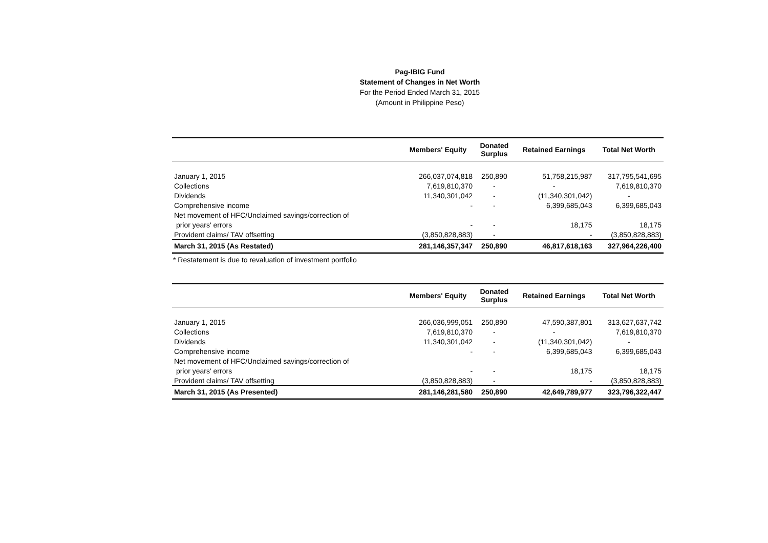Pag-IBIG Fund
Statement of Changes in Net Worth
For the Period Ended March 31, 2015
(Amount in Philippine Peso)
| | Members' Equity | Donated Surplus | Retained Earnings | Total Net Worth |
| --- | --- | --- | --- | --- |
| January 1, 2015 | 266,037,074,818 | 250,890 | 51,758,215,987 | 317,795,541,695 |
| Collections | 7,619,810,370 | - | - | 7,619,810,370 |
| Dividends | 11,340,301,042 | - | (11,340,301,042) | - |
| Comprehensive income | - | - | 6,399,685,043 | 6,399,685,043 |
| Net movement of HFC/Unclaimed savings/correction of | | | | |
| prior years' errors | - | - | 18,175 | 18,175 |
| Provident claims/ TAV offsetting | (3,850,828,883) | - | - | (3,850,828,883) |
| March 31, 2015 (As Restated) | 281,146,357,347 | 250,890 | 46,817,618,163 | 327,964,226,400 |
* Restatement is due to revaluation of investment portfolio
| | Members' Equity | Donated Surplus | Retained Earnings | Total Net Worth |
| --- | --- | --- | --- | --- |
| January 1, 2015 | 266,036,999,051 | 250,890 | 47,590,387,801 | 313,627,637,742 |
| Collections | 7,619,810,370 | - | - | 7,619,810,370 |
| Dividends | 11,340,301,042 | - | (11,340,301,042) | - |
| Comprehensive income | - | - | 6,399,685,043 | 6,399,685,043 |
| Net movement of HFC/Unclaimed savings/correction of | | | | |
| prior years' errors | - | - | 18,175 | 18,175 |
| Provident claims/ TAV offsetting | (3,850,828,883) | - | - | (3,850,828,883) |
| March 31, 2015 (As Presented) | 281,146,281,580 | 250,890 | 42,649,789,977 | 323,796,322,447 |